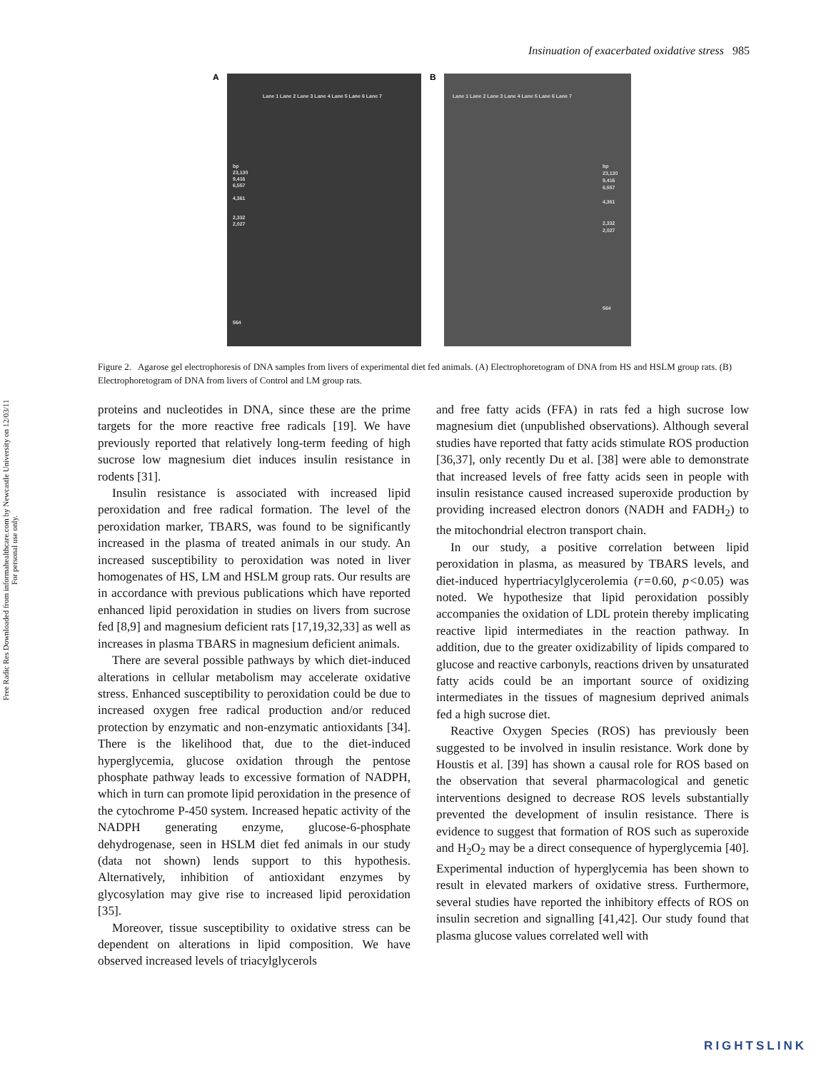Free Radic Res Downloaded from informahealthcare.com by Newcastle University on 12/03/11
For personal use only.
Insinuation of exacerbated oxidative stress 985
A
Lane 1 Lane 2 Lane 3 Lane 4 Lane 5 Lane 6 Lane 7
bp
23,130
9,416
6,557
4,361
2,332
2,027
564
B
Lane 1 Lane 2 Lane 3 Lane 4 Lane 5 Lane 6 Lane 7
bp
23,130
9,416
6,557
4,361
2,332
2,027
564
Figure 2. Agarose gel electrophoresis of DNA samples from livers of experimental diet fed animals. (A) Electrophoretogram of DNA from HS and HSLM group rats. (B) Electrophoretogram of DNA from livers of Control and LM group rats.
proteins and nucleotides in DNA, since these are the prime targets for the more reactive free radicals [19]. We have previously reported that relatively long-term feeding of high sucrose low magnesium diet induces insulin resistance in rodents [31].
Insulin resistance is associated with increased lipid peroxidation and free radical formation. The level of the peroxidation marker, TBARS, was found to be significantly increased in the plasma of treated animals in our study. An increased susceptibility to peroxidation was noted in liver homogenates of HS, LM and HSLM group rats. Our results are in accordance with previous publications which have reported enhanced lipid peroxidation in studies on livers from sucrose fed [8,9] and magnesium deficient rats [17,19,32,33] as well as increases in plasma TBARS in magnesium deficient animals.
There are several possible pathways by which diet-induced alterations in cellular metabolism may accelerate oxidative stress. Enhanced susceptibility to peroxidation could be due to increased oxygen free radical production and/or reduced protection by enzymatic and non-enzymatic antioxidants [34]. There is the likelihood that, due to the diet-induced hyperglycemia, glucose oxidation through the pentose phosphate pathway leads to excessive formation of NADPH, which in turn can promote lipid peroxidation in the presence of the cytochrome P-450 system. Increased hepatic activity of the NADPH generating enzyme, glucose-6-phosphate dehydrogenase, seen in HSLM diet fed animals in our study (data not shown) lends support to this hypothesis. Alternatively, inhibition of antioxidant enzymes by glycosylation may give rise to increased lipid peroxidation [35].
Moreover, tissue susceptibility to oxidative stress can be dependent on alterations in lipid composition. We have observed increased levels of triacylglycerols
and free fatty acids (FFA) in rats fed a high sucrose low magnesium diet (unpublished observations). Although several studies have reported that fatty acids stimulate ROS production [36,37], only recently Du et al. [38] were able to demonstrate that increased levels of free fatty acids seen in people with insulin resistance caused increased superoxide production by providing increased electron donors (NADH and FADH<sub>2</sub>) to the mitochondrial electron transport chain.
In our study, a positive correlation between lipid peroxidation in plasma, as measured by TBARS levels, and diet-induced hypertriacylglycerolemia (r = 0.60, p < 0.05) was noted. We hypothesize that lipid peroxidation possibly accompanies the oxidation of LDL protein thereby implicating reactive lipid intermediates in the reaction pathway. In addition, due to the greater oxidizability of lipids compared to glucose and reactive carbonyls, reactions driven by unsaturated fatty acids could be an important source of oxidizing intermediates in the tissues of magnesium deprived animals fed a high sucrose diet.
Reactive Oxygen Species (ROS) has previously been suggested to be involved in insulin resistance. Work done by Houstis et al. [39] has shown a causal role for ROS based on the observation that several pharmacological and genetic interventions designed to decrease ROS levels substantially prevented the development of insulin resistance. There is evidence to suggest that formation of ROS such as superoxide and H<sub>2</sub>O<sub>2</sub> may be a direct consequence of hyperglycemia [40]. Experimental induction of hyperglycemia has been shown to result in elevated markers of oxidative stress. Furthermore, several studies have reported the inhibitory effects of ROS on insulin secretion and signalling [41,42]. Our study found that plasma glucose values correlated well with
RIGHTSLINK